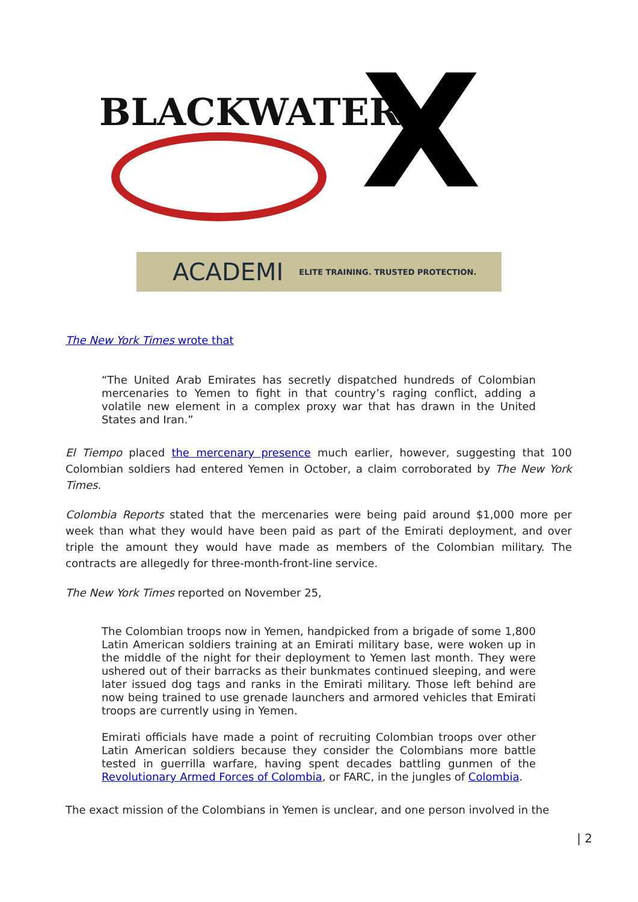BLACKWATER X
ACADEMI ELITE TRAINING. TRUSTED PROTECTION.
The New York Times wrote that
“The United Arab Emirates has secretly dispatched hundreds of Colombian mercenaries to Yemen to fight in that country’s raging conflict, adding a volatile new element in a complex proxy war that has drawn in the United States and Iran.”
El Tiempo placed the mercenary presence much earlier, however, suggesting that 100 Colombian soldiers had entered Yemen in October, a claim corroborated by The New York Times.
Colombia Reports stated that the mercenaries were being paid around $1,000 more per week than what they would have been paid as part of the Emirati deployment, and over triple the amount they would have made as members of the Colombian military. The contracts are allegedly for three-month-front-line service.
The New York Times reported on November 25,
The Colombian troops now in Yemen, handpicked from a brigade of some 1,800 Latin American soldiers training at an Emirati military base, were woken up in the middle of the night for their deployment to Yemen last month. They were ushered out of their barracks as their bunkmates continued sleeping, and were later issued dog tags and ranks in the Emirati military. Those left behind are now being trained to use grenade launchers and armored vehicles that Emirati troops are currently using in Yemen.
Emirati officials have made a point of recruiting Colombian troops over other Latin American soldiers because they consider the Colombians more battle tested in guerrilla warfare, having spent decades battling gunmen of the Revolutionary Armed Forces of Colombia, or FARC, in the jungles of Colombia.
The exact mission of the Colombians in Yemen is unclear, and one person involved in the
| 2